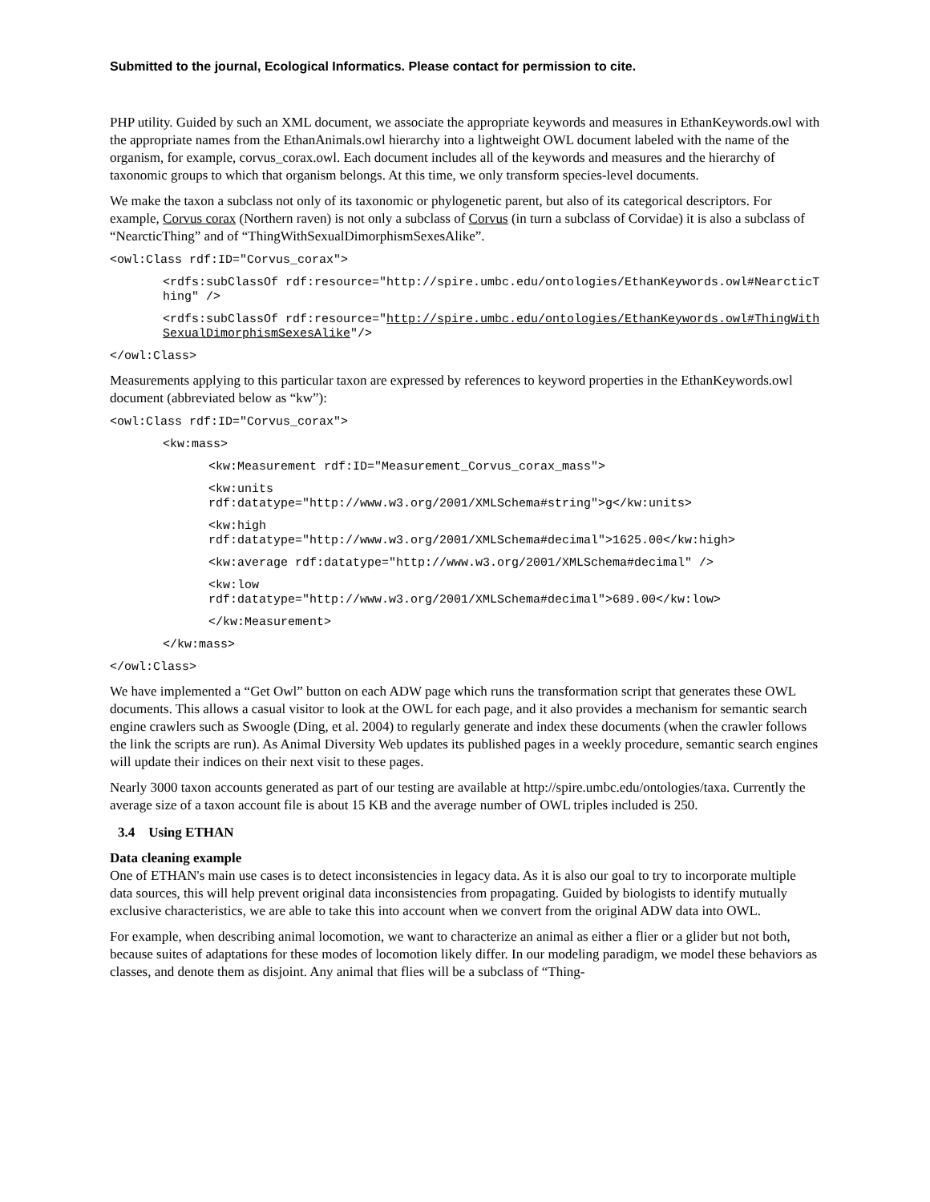Submitted to the journal, Ecological Informatics. Please contact for permission to cite.
PHP utility. Guided by such an XML document, we associate the appropriate keywords and measures in EthanKeywords.owl with the appropriate names from the EthanAnimals.owl hierarchy into a lightweight OWL document labeled with the name of the organism, for example, corvus_corax.owl. Each document includes all of the keywords and measures and the hierarchy of taxonomic groups to which that organism belongs. At this time, we only transform species-level documents.
We make the taxon a subclass not only of its taxonomic or phylogenetic parent, but also of its categorical descriptors. For example, Corvus corax (Northern raven) is not only a subclass of Corvus (in turn a subclass of Corvidae) it is also a subclass of “NearcticThing” and of “ThingWithSexualDimorphismSexesAlike”.
<owl:Class rdf:ID="Corvus_corax">
<rdfs:subClassOf rdf:resource="http://spire.umbc.edu/ontologies/EthanKeywords.owl#NearcticThing" />
<rdfs:subClassOf rdf:resource="http://spire.umbc.edu/ontologies/EthanKeywords.owl#ThingWithSexualDimorphismSexesAlike"/>
</owl:Class>
Measurements applying to this particular taxon are expressed by references to keyword properties in the EthanKeywords.owl document (abbreviated below as “kw”):
<owl:Class rdf:ID="Corvus_corax">
<kw:mass>
<kw:Measurement rdf:ID="Measurement_Corvus_corax_mass">
<kw:units
rdf:datatype="http://www.w3.org/2001/XMLSchema#string">g</kw:units>
<kw:high
rdf:datatype="http://www.w3.org/2001/XMLSchema#decimal">1625.00</kw:high>
<kw:average rdf:datatype="http://www.w3.org/2001/XMLSchema#decimal" />
<kw:low
rdf:datatype="http://www.w3.org/2001/XMLSchema#decimal">689.00</kw:low>
</kw:Measurement>
</kw:mass>
</owl:Class>
We have implemented a “Get Owl” button on each ADW page which runs the transformation script that generates these OWL documents. This allows a casual visitor to look at the OWL for each page, and it also provides a mechanism for semantic search engine crawlers such as Swoogle (Ding, et al. 2004) to regularly generate and index these documents (when the crawler follows the link the scripts are run). As Animal Diversity Web updates its published pages in a weekly procedure, semantic search engines will update their indices on their next visit to these pages.
Nearly 3000 taxon accounts generated as part of our testing are available at http://spire.umbc.edu/ontologies/taxa. Currently the average size of a taxon account file is about 15 KB and the average number of OWL triples included is 250.
3.4 Using ETHAN
Data cleaning example
One of ETHAN's main use cases is to detect inconsistencies in legacy data. As it is also our goal to try to incorporate multiple data sources, this will help prevent original data inconsistencies from propagating. Guided by biologists to identify mutually exclusive characteristics, we are able to take this into account when we convert from the original ADW data into OWL.
For example, when describing animal locomotion, we want to characterize an animal as either a flier or a glider but not both, because suites of adaptations for these modes of locomotion likely differ. In our modeling paradigm, we model these behaviors as classes, and denote them as disjoint. Any animal that flies will be a subclass of “Thing-